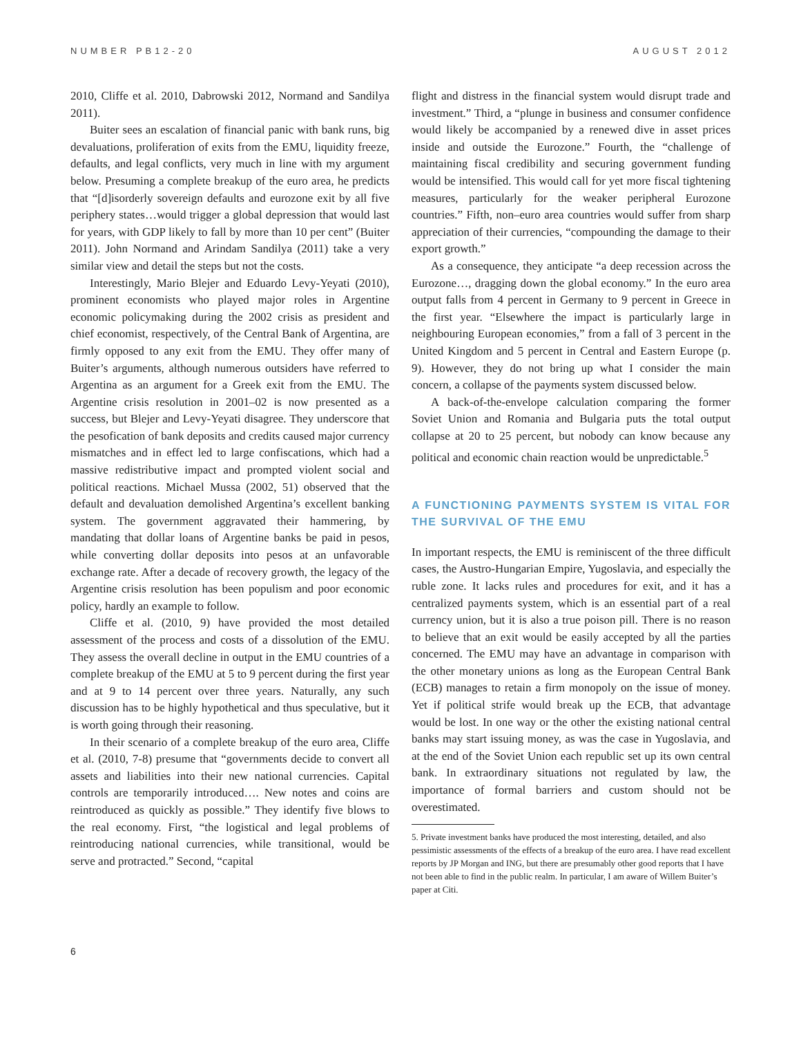NUMBER PB12-20 AUGUST 2012
2010, Cliffe et al. 2010, Dabrowski 2012, Normand and Sandilya 2011).
Buiter sees an escalation of financial panic with bank runs, big devaluations, proliferation of exits from the EMU, liquidity freeze, defaults, and legal conflicts, very much in line with my argument below. Presuming a complete breakup of the euro area, he predicts that “[d]isorderly sovereign defaults and eurozone exit by all five periphery states…would trigger a global depression that would last for years, with GDP likely to fall by more than 10 per cent” (Buiter 2011). John Normand and Arindam Sandilya (2011) take a very similar view and detail the steps but not the costs.
Interestingly, Mario Blejer and Eduardo Levy-Yeyati (2010), prominent economists who played major roles in Argentine economic policymaking during the 2002 crisis as president and chief economist, respectively, of the Central Bank of Argentina, are firmly opposed to any exit from the EMU. They offer many of Buiter’s arguments, although numerous outsiders have referred to Argentina as an argument for a Greek exit from the EMU. The Argentine crisis resolution in 2001–02 is now presented as a success, but Blejer and Levy-Yeyati disagree. They underscore that the pesofication of bank deposits and credits caused major currency mismatches and in effect led to large confiscations, which had a massive redistributive impact and prompted violent social and political reactions. Michael Mussa (2002, 51) observed that the default and devaluation demolished Argentina’s excellent banking system. The government aggravated their hammering, by mandating that dollar loans of Argentine banks be paid in pesos, while converting dollar deposits into pesos at an unfavorable exchange rate. After a decade of recovery growth, the legacy of the Argentine crisis resolution has been populism and poor economic policy, hardly an example to follow.
Cliffe et al. (2010, 9) have provided the most detailed assessment of the process and costs of a dissolution of the EMU. They assess the overall decline in output in the EMU countries of a complete breakup of the EMU at 5 to 9 percent during the first year and at 9 to 14 percent over three years. Naturally, any such discussion has to be highly hypothetical and thus speculative, but it is worth going through their reasoning.
In their scenario of a complete breakup of the euro area, Cliffe et al. (2010, 7-8) presume that “governments decide to convert all assets and liabilities into their new national currencies. Capital controls are temporarily introduced…. New notes and coins are reintroduced as quickly as possible.” They identify five blows to the real economy. First, “the logistical and legal problems of reintroducing national currencies, while transitional, would be serve and protracted.” Second, “capital
flight and distress in the financial system would disrupt trade and investment.” Third, a “plunge in business and consumer confidence would likely be accompanied by a renewed dive in asset prices inside and outside the Eurozone.” Fourth, the “challenge of maintaining fiscal credibility and securing government funding would be intensified. This would call for yet more fiscal tightening measures, particularly for the weaker peripheral Eurozone countries.” Fifth, non–euro area countries would suffer from sharp appreciation of their currencies, “compounding the damage to their export growth.”
As a consequence, they anticipate “a deep recession across the Eurozone…, dragging down the global economy.” In the euro area output falls from 4 percent in Germany to 9 percent in Greece in the first year. “Elsewhere the impact is particularly large in neighbouring European economies,” from a fall of 3 percent in the United Kingdom and 5 percent in Central and Eastern Europe (p. 9). However, they do not bring up what I consider the main concern, a collapse of the payments system discussed below.
A back-of-the-envelope calculation comparing the former Soviet Union and Romania and Bulgaria puts the total output collapse at 20 to 25 percent, but nobody can know because any political and economic chain reaction would be unpredictable.<sup>5</sup>
A FUNCTIONING PAYMENTS SYSTEM IS VITAL FOR THE SURVIVAL OF THE EMU
In important respects, the EMU is reminiscent of the three difficult cases, the Austro-Hungarian Empire, Yugoslavia, and especially the ruble zone. It lacks rules and procedures for exit, and it has a centralized payments system, which is an essential part of a real currency union, but it is also a true poison pill. There is no reason to believe that an exit would be easily accepted by all the parties concerned. The EMU may have an advantage in comparison with the other monetary unions as long as the European Central Bank (ECB) manages to retain a firm monopoly on the issue of money. Yet if political strife would break up the ECB, that advantage would be lost. In one way or the other the existing national central banks may start issuing money, as was the case in Yugoslavia, and at the end of the Soviet Union each republic set up its own central bank. In extraordinary situations not regulated by law, the importance of formal barriers and custom should not be overestimated.
5. Private investment banks have produced the most interesting, detailed, and also pessimistic assessments of the effects of a breakup of the euro area. I have read excellent reports by JP Morgan and ING, but there are presumably other good reports that I have not been able to find in the public realm. In particular, I am aware of Willem Buiter’s paper at Citi.
6